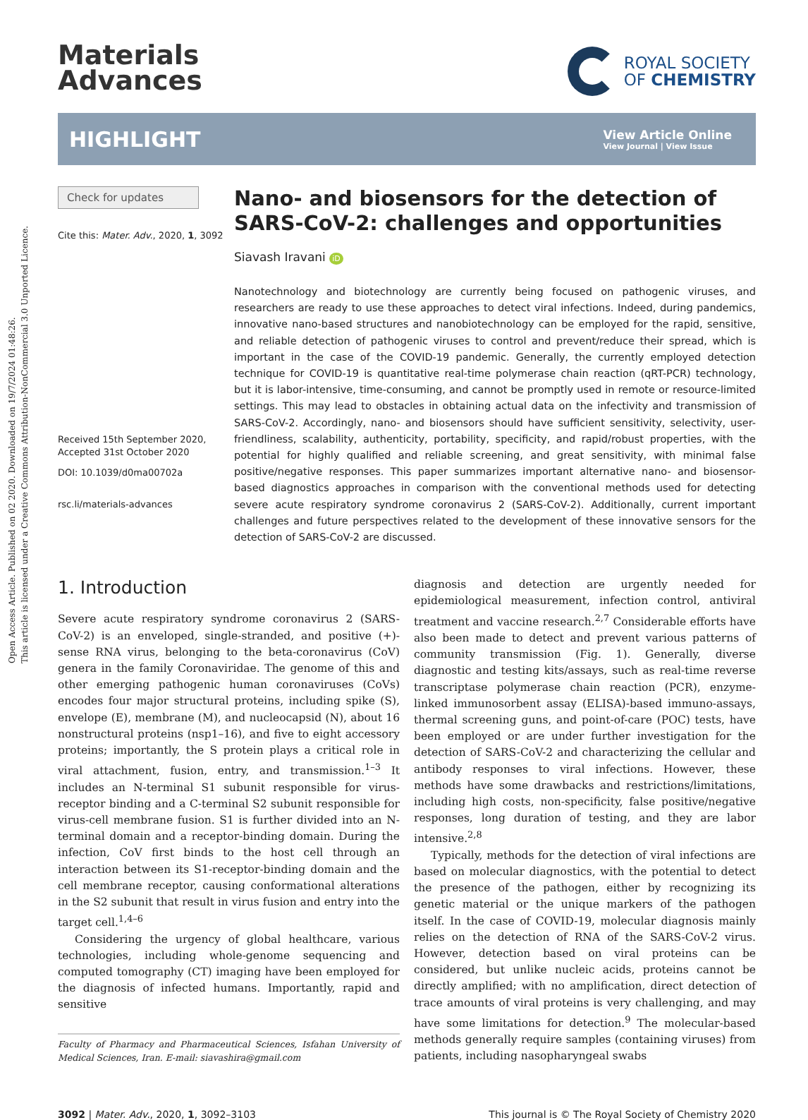Open Access Article. Published on 02 2020. Downloaded on 19/7/2024 01:48:26.
This article is licensed under a Creative Commons Attribution-NonCommercial 3.0 Unported Licence.
Materials
Advances
ROYAL SOCIETY
OF CHEMISTRY
HIGHLIGHT
View Article Online
View Journal | View Issue
Check for updates
Cite this: Mater. Adv., 2020, 1, 3092
Received 15th September 2020,
Accepted 31st October 2020
DOI: 10.1039/d0ma00702a
rsc.li/materials-advances
Nano- and biosensors for the detection of SARS-CoV-2: challenges and opportunities
Siavash Iravani iD
Nanotechnology and biotechnology are currently being focused on pathogenic viruses, and researchers are ready to use these approaches to detect viral infections. Indeed, during pandemics, innovative nano-based structures and nanobiotechnology can be employed for the rapid, sensitive, and reliable detection of pathogenic viruses to control and prevent/reduce their spread, which is important in the case of the COVID-19 pandemic. Generally, the currently employed detection technique for COVID-19 is quantitative real-time polymerase chain reaction (qRT-PCR) technology, but it is labor-intensive, time-consuming, and cannot be promptly used in remote or resource-limited settings. This may lead to obstacles in obtaining actual data on the infectivity and transmission of SARS-CoV-2. Accordingly, nano- and biosensors should have sufficient sensitivity, selectivity, user-friendliness, scalability, authenticity, portability, specificity, and rapid/robust properties, with the potential for highly qualified and reliable screening, and great sensitivity, with minimal false positive/negative responses. This paper summarizes important alternative nano- and biosensor-based diagnostics approaches in comparison with the conventional methods used for detecting severe acute respiratory syndrome coronavirus 2 (SARS-CoV-2). Additionally, current important challenges and future perspectives related to the development of these innovative sensors for the detection of SARS-CoV-2 are discussed.
1. Introduction
Severe acute respiratory syndrome coronavirus 2 (SARS-CoV-2) is an enveloped, single-stranded, and positive (+)-sense RNA virus, belonging to the beta-coronavirus (CoV) genera in the family Coronaviridae. The genome of this and other emerging pathogenic human coronaviruses (CoVs) encodes four major structural proteins, including spike (S), envelope (E), membrane (M), and nucleocapsid (N), about 16 nonstructural proteins (nsp1–16), and five to eight accessory proteins; importantly, the S protein plays a critical role in viral attachment, fusion, entry, and transmission.<sup>1–3</sup> It includes an N-terminal S1 subunit responsible for virus-receptor binding and a C-terminal S2 subunit responsible for virus-cell membrane fusion. S1 is further divided into an N-terminal domain and a receptor-binding domain. During the infection, CoV first binds to the host cell through an interaction between its S1-receptor-binding domain and the cell membrane receptor, causing conformational alterations in the S2 subunit that result in virus fusion and entry into the target cell.<sup>1,4–6</sup>
Considering the urgency of global healthcare, various technologies, including whole-genome sequencing and computed tomography (CT) imaging have been employed for the diagnosis of infected humans. Importantly, rapid and sensitive
Faculty of Pharmacy and Pharmaceutical Sciences, Isfahan University of Medical Sciences, Iran. E-mail: siavashira@gmail.com
diagnosis and detection are urgently needed for epidemiological measurement, infection control, antiviral treatment and vaccine research.<sup>2,7</sup> Considerable efforts have also been made to detect and prevent various patterns of community transmission (Fig. 1). Generally, diverse diagnostic and testing kits/assays, such as real-time reverse transcriptase polymerase chain reaction (PCR), enzyme-linked immunosorbent assay (ELISA)-based immuno-assays, thermal screening guns, and point-of-care (POC) tests, have been employed or are under further investigation for the detection of SARS-CoV-2 and characterizing the cellular and antibody responses to viral infections. However, these methods have some drawbacks and restrictions/limitations, including high costs, non-specificity, false positive/negative responses, long duration of testing, and they are labor intensive.<sup>2,8</sup>
Typically, methods for the detection of viral infections are based on molecular diagnostics, with the potential to detect the presence of the pathogen, either by recognizing its genetic material or the unique markers of the pathogen itself. In the case of COVID-19, molecular diagnosis mainly relies on the detection of RNA of the SARS-CoV-2 virus. However, detection based on viral proteins can be considered, but unlike nucleic acids, proteins cannot be directly amplified; with no amplification, direct detection of trace amounts of viral proteins is very challenging, and may have some limitations for detection.<sup>9</sup> The molecular-based methods generally require samples (containing viruses) from patients, including nasopharyngeal swabs
3092 | Mater. Adv., 2020, 1, 3092–3103 This journal is © The Royal Society of Chemistry 2020